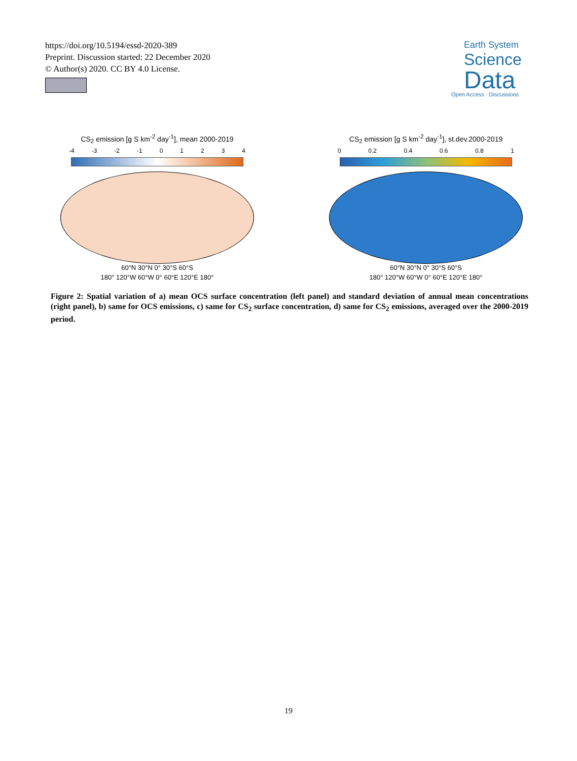https://doi.org/10.5194/essd-2020-389
Preprint. Discussion started: 22 December 2020
© Author(s) 2020. CC BY 4.0 License.
Earth System
Science
Data
Open Access · Discussions
CS<sub>2</sub> emission [g S km<sup>-2</sup> day<sup>-1</sup>], mean 2000-2019
-4 -3 -2 -1 0 1 2 3 4
60°N 30°N 0° 30°S 60°S
180° 120°W 60°W 0° 60°E 120°E 180°
CS<sub>2</sub> emission [g S km<sup>-2</sup> day<sup>-1</sup>], st.dev.2000-2019
0 0.2 0.4 0.6 0.8 1
60°N 30°N 0° 30°S 60°S
180° 120°W 60°W 0° 60°E 120°E 180°
Figure 2: Spatial variation of a) mean OCS surface concentration (left panel) and standard deviation of annual mean concentrations (right panel), b) same for OCS emissions, c) same for CS<sub>2</sub> surface concentration, d) same for CS<sub>2</sub> emissions, averaged over the 2000-2019 period.
19